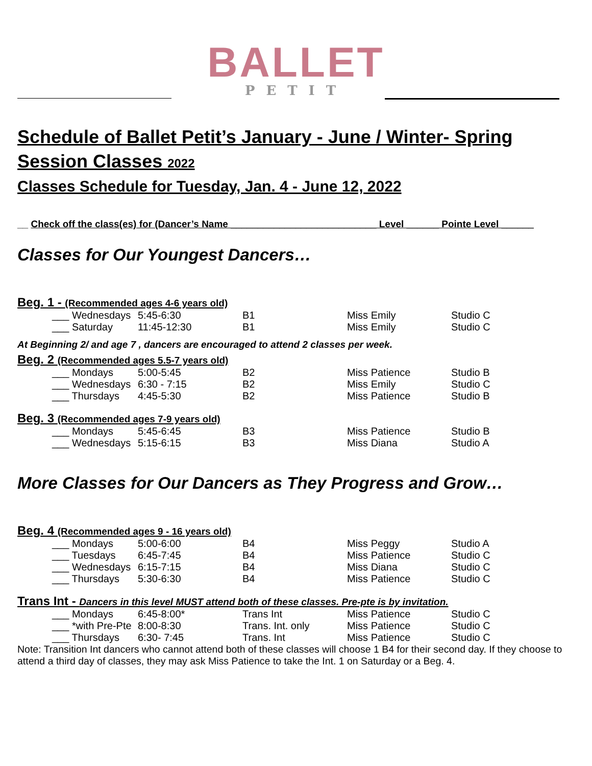BALLET
PETIT
Schedule of Ballet Petit’s January - June / Winter- Spring Session Classes 2022
Classes Schedule for Tuesday, Jan. 4 - June 12, 2022
__ Check off the class(es) for (Dancer’s Name ___________________________ Level ______ Pointe Level ______
Classes for Our Youngest Dancers…
Beg. 1 - (Recommended ages 4-6 years old)
| ___ Wednesdays | 5:45-6:30 | B1 | Miss Emily | Studio C |
| ___ Saturday | 11:45-12:30 | B1 | Miss Emily | Studio C |
At Beginning 2/ and age 7 , dancers are encouraged to attend 2 classes per week.
Beg. 2 (Recommended ages 5.5-7 years old)
| ___ Mondays | 5:00-5:45 | B2 | Miss Patience | Studio B |
| ___ Wednesdays | 6:30 - 7:15 | B2 | Miss Emily | Studio C |
| ___ Thursdays | 4:45-5:30 | B2 | Miss Patience | Studio B |
Beg. 3 (Recommended ages 7-9 years old)
| ___ Mondays | 5:45-6:45 | B3 | Miss Patience | Studio B |
| ___ Wednesdays | 5:15-6:15 | B3 | Miss Diana | Studio A |
More Classes for Our Dancers as They Progress and Grow…
Beg. 4 (Recommended ages 9 - 16 years old)
| ___ Mondays | 5:00-6:00 | B4 | Miss Peggy | Studio A |
| ___ Tuesdays | 6:45-7:45 | B4 | Miss Patience | Studio C |
| ___ Wednesdays | 6:15-7:15 | B4 | Miss Diana | Studio C |
| ___ Thursdays | 5:30-6:30 | B4 | Miss Patience | Studio C |
Trans Int - Dancers in this level MUST attend both of these classes. Pre-pte is by invitation.
| ___ Mondays | 6:45-8:00* | Trans Int | Miss Patience | Studio C |
| ___ *with Pre-Pte | 8:00-8:30 | Trans. Int. only | Miss Patience | Studio C |
| ___ Thursdays | 6:30- 7:45 | Trans. Int | Miss Patience | Studio C |
Note: Transition Int dancers who cannot attend both of these classes will choose 1 B4 for their second day. If they choose to attend a third day of classes, they may ask Miss Patience to take the Int. 1 on Saturday or a Beg. 4.